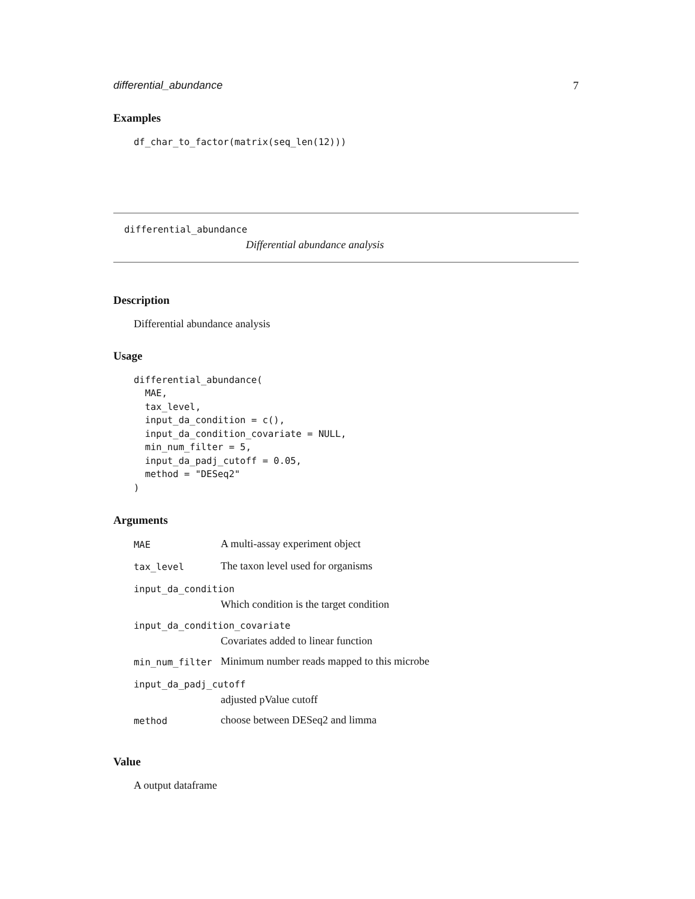differential_abundance 7
Examples
df_char_to_factor(matrix(seq_len(12)))
differential_abundance
Differential abundance analysis
Description
Differential abundance analysis
Usage
differential_abundance(
  MAE,
  tax_level,
  input_da_condition = c(),
  input_da_condition_covariate = NULL,
  min_num_filter = 5,
  input_da_padj_cutoff = 0.05,
  method = "DESeq2"
)
Arguments
| MAE | A multi-assay experiment object |
| tax_level | The taxon level used for organisms |
| input_da_condition | |
| | Which condition is the target condition |
| input_da_condition_covariate | |
| | Covariates added to linear function |
| min_num_filter | Minimum number reads mapped to this microbe |
| input_da_padj_cutoff | |
| | adjusted pValue cutoff |
| method | choose between DESeq2 and limma |
Value
A output dataframe